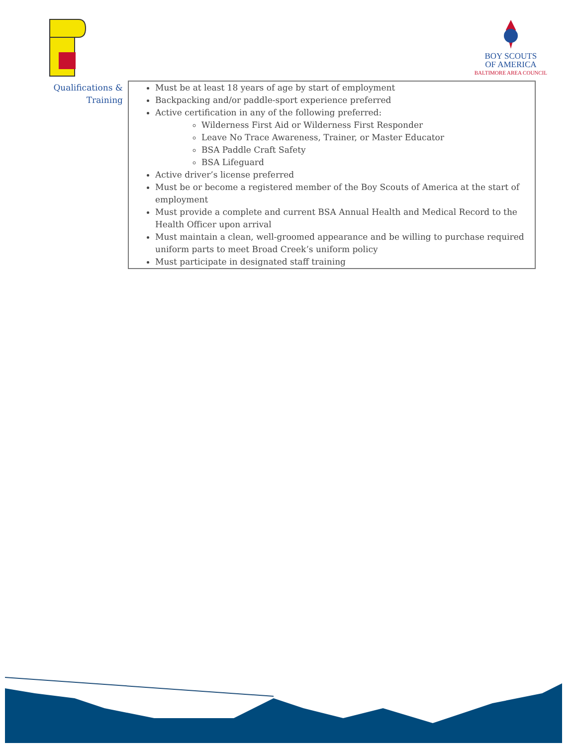BOY SCOUTS
OF AMERICA
BALTIMORE AREA COUNCIL
| Qualifications & Training | Must be at least 18 years of age by start of employment Backpacking and/or paddle-sport experience preferred Active certification in any of the following preferred: Wilderness First Aid or Wilderness First Responder Leave No Trace Awareness, Trainer, or Master Educator BSA Paddle Craft Safety BSA Lifeguard Active driver’s license preferred Must be or become a registered member of the Boy Scouts of America at the start of employment Must provide a complete and current BSA Annual Health and Medical Record to the Health Officer upon arrival Must maintain a clean, well-groomed appearance and be willing to purchase required uniform parts to meet Broad Creek’s uniform policy Must participate in designated staff training |